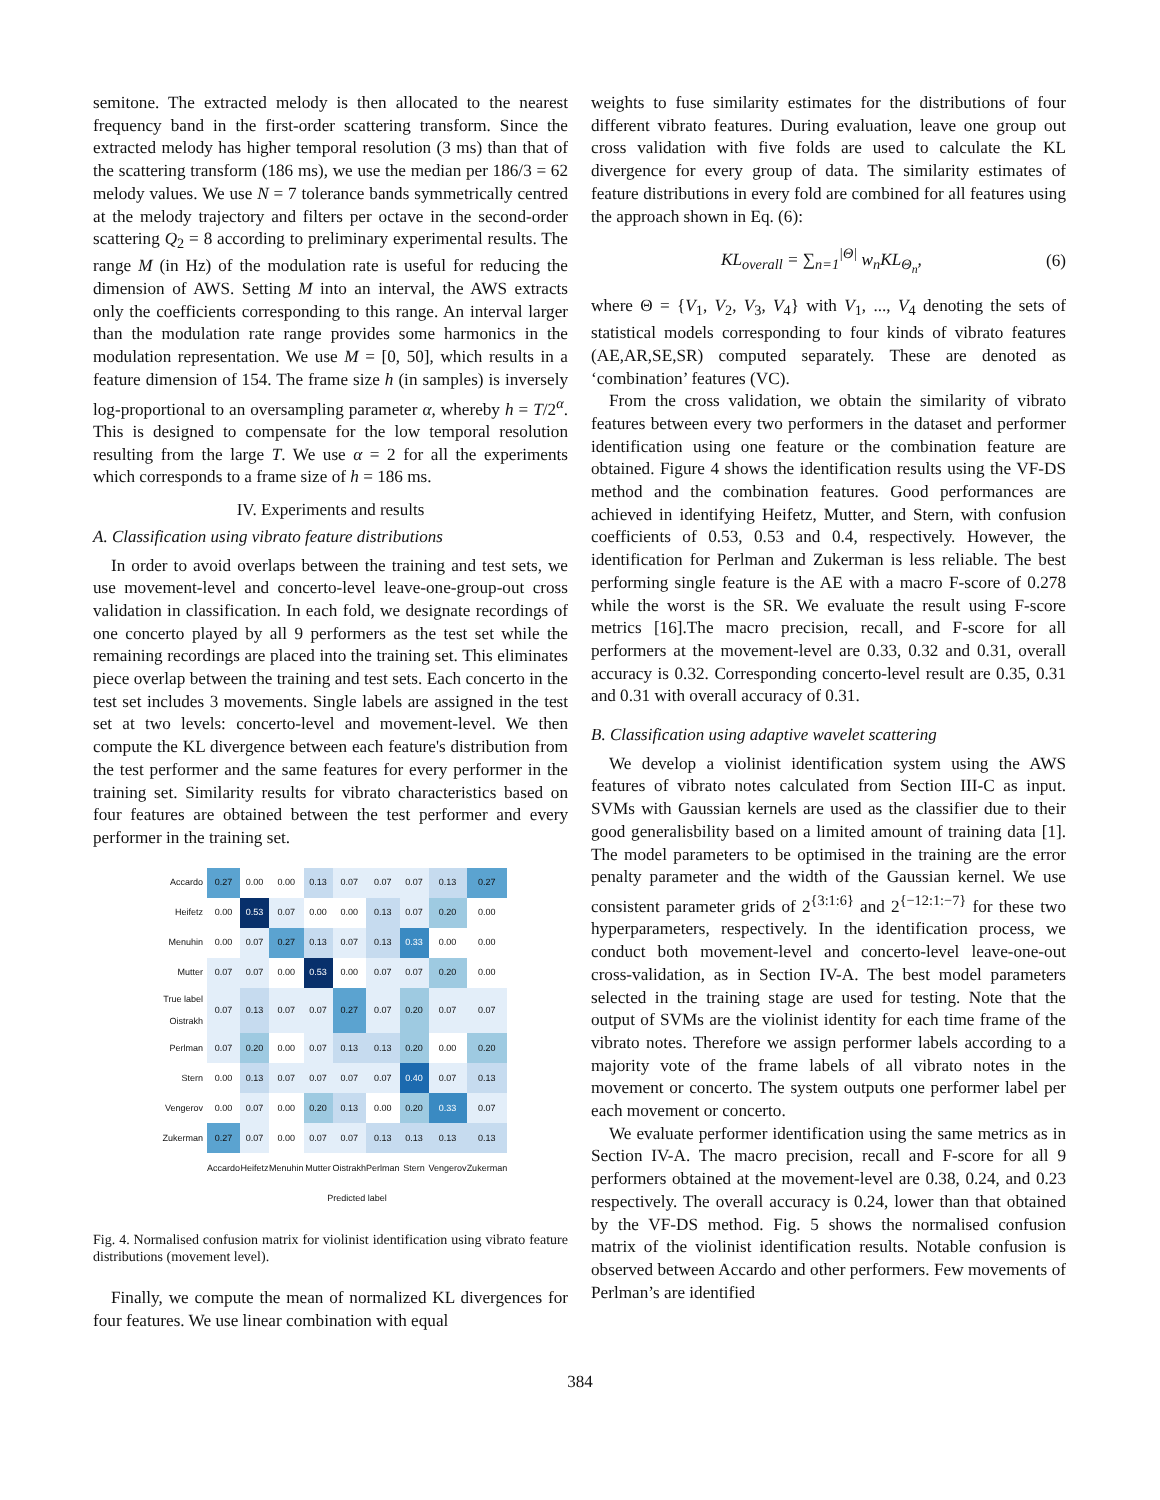semitone. The extracted melody is then allocated to the nearest frequency band in the first-order scattering transform. Since the extracted melody has higher temporal resolution (3 ms) than that of the scattering transform (186 ms), we use the median per 186/3 = 62 melody values. We use N = 7 tolerance bands symmetrically centred at the melody trajectory and filters per octave in the second-order scattering Q<sub>2</sub> = 8 according to preliminary experimental results. The range M (in Hz) of the modulation rate is useful for reducing the dimension of AWS. Setting M into an interval, the AWS extracts only the coefficients corresponding to this range. An interval larger than the modulation rate range provides some harmonics in the modulation representation. We use M = [0, 50], which results in a feature dimension of 154. The frame size h (in samples) is inversely log-proportional to an oversampling parameter α, whereby h = T/2<sup>α</sup>. This is designed to compensate for the low temporal resolution resulting from the large T. We use α = 2 for all the experiments which corresponds to a frame size of h = 186 ms.
IV. Experiments and results
A. Classification using vibrato feature distributions
In order to avoid overlaps between the training and test sets, we use movement-level and concerto-level leave-one-group-out cross validation in classification. In each fold, we designate recordings of one concerto played by all 9 performers as the test set while the remaining recordings are placed into the training set. This eliminates piece overlap between the training and test sets. Each concerto in the test set includes 3 movements. Single labels are assigned in the test set at two levels: concerto-level and movement-level. We then compute the KL divergence between each feature's distribution from the test performer and the same features for every performer in the training set. Similarity results for vibrato characteristics based on four features are obtained between the test performer and every performer in the training set.
| Accardo | 0.27 | 0.00 | 0.00 | 0.13 | 0.07 | 0.07 | 0.07 | 0.13 | 0.27 |
| Heifetz | 0.00 | 0.53 | 0.07 | 0.00 | 0.00 | 0.13 | 0.07 | 0.20 | 0.00 |
| Menuhin | 0.00 | 0.07 | 0.27 | 0.13 | 0.07 | 0.13 | 0.33 | 0.00 | 0.00 |
| Mutter | 0.07 | 0.07 | 0.00 | 0.53 | 0.00 | 0.07 | 0.07 | 0.20 | 0.00 |
| True label Oistrakh | 0.07 | 0.13 | 0.07 | 0.07 | 0.27 | 0.07 | 0.20 | 0.07 | 0.07 |
| Perlman | 0.07 | 0.20 | 0.00 | 0.07 | 0.13 | 0.13 | 0.20 | 0.00 | 0.20 |
| Stern | 0.00 | 0.13 | 0.07 | 0.07 | 0.07 | 0.07 | 0.40 | 0.07 | 0.13 |
| Vengerov | 0.00 | 0.07 | 0.00 | 0.20 | 0.13 | 0.00 | 0.20 | 0.33 | 0.07 |
| Zukerman | 0.27 | 0.07 | 0.00 | 0.07 | 0.07 | 0.13 | 0.13 | 0.13 | 0.13 |
| | Accardo | Heifetz | Menuhin | Mutter | Oistrakh | Perlman | Stern | Vengerov | Zukerman |
| | Predicted label | | | | | | | | |
Fig. 4. Normalised confusion matrix for violinist identification using vibrato feature distributions (movement level).
Finally, we compute the mean of normalized KL divergences for four features. We use linear combination with equal
weights to fuse similarity estimates for the distributions of four different vibrato features. During evaluation, leave one group out cross validation with five folds are used to calculate the KL divergence for every group of data. The similarity estimates of feature distributions in every fold are combined for all features using the approach shown in Eq. (6):
KL<sub>overall</sub> = ∑<sub>n=1</sub><sup>|Θ|</sup> w<sub>n</sub>KL<sub>Θ<sub>n</sub></sub>, (6)
where Θ = {V<sub>1</sub>, V<sub>2</sub>, V<sub>3</sub>, V<sub>4</sub>} with V<sub>1</sub>, ..., V<sub>4</sub> denoting the sets of statistical models corresponding to four kinds of vibrato features (AE,AR,SE,SR) computed separately. These are denoted as ‘combination’ features (VC).
From the cross validation, we obtain the similarity of vibrato features between every two performers in the dataset and performer identification using one feature or the combination feature are obtained. Figure 4 shows the identification results using the VF-DS method and the combination features. Good performances are achieved in identifying Heifetz, Mutter, and Stern, with confusion coefficients of 0.53, 0.53 and 0.4, respectively. However, the identification for Perlman and Zukerman is less reliable. The best performing single feature is the AE with a macro F-score of 0.278 while the worst is the SR. We evaluate the result using F-score metrics [16].The macro precision, recall, and F-score for all performers at the movement-level are 0.33, 0.32 and 0.31, overall accuracy is 0.32. Corresponding concerto-level result are 0.35, 0.31 and 0.31 with overall accuracy of 0.31.
B. Classification using adaptive wavelet scattering
We develop a violinist identification system using the AWS features of vibrato notes calculated from Section III-C as input. SVMs with Gaussian kernels are used as the classifier due to their good generalisbility based on a limited amount of training data [1]. The model parameters to be optimised in the training are the error penalty parameter and the width of the Gaussian kernel. We use consistent parameter grids of 2<sup>{3:1:6}</sup> and 2<sup>{−12:1:−7}</sup> for these two hyperparameters, respectively. In the identification process, we conduct both movement-level and concerto-level leave-one-out cross-validation, as in Section IV-A. The best model parameters selected in the training stage are used for testing. Note that the output of SVMs are the violinist identity for each time frame of the vibrato notes. Therefore we assign performer labels according to a majority vote of the frame labels of all vibrato notes in the movement or concerto. The system outputs one performer label per each movement or concerto.
We evaluate performer identification using the same metrics as in Section IV-A. The macro precision, recall and F-score for all 9 performers obtained at the movement-level are 0.38, 0.24, and 0.23 respectively. The overall accuracy is 0.24, lower than that obtained by the VF-DS method. Fig. 5 shows the normalised confusion matrix of the violinist identification results. Notable confusion is observed between Accardo and other performers. Few movements of Perlman’s are identified
384